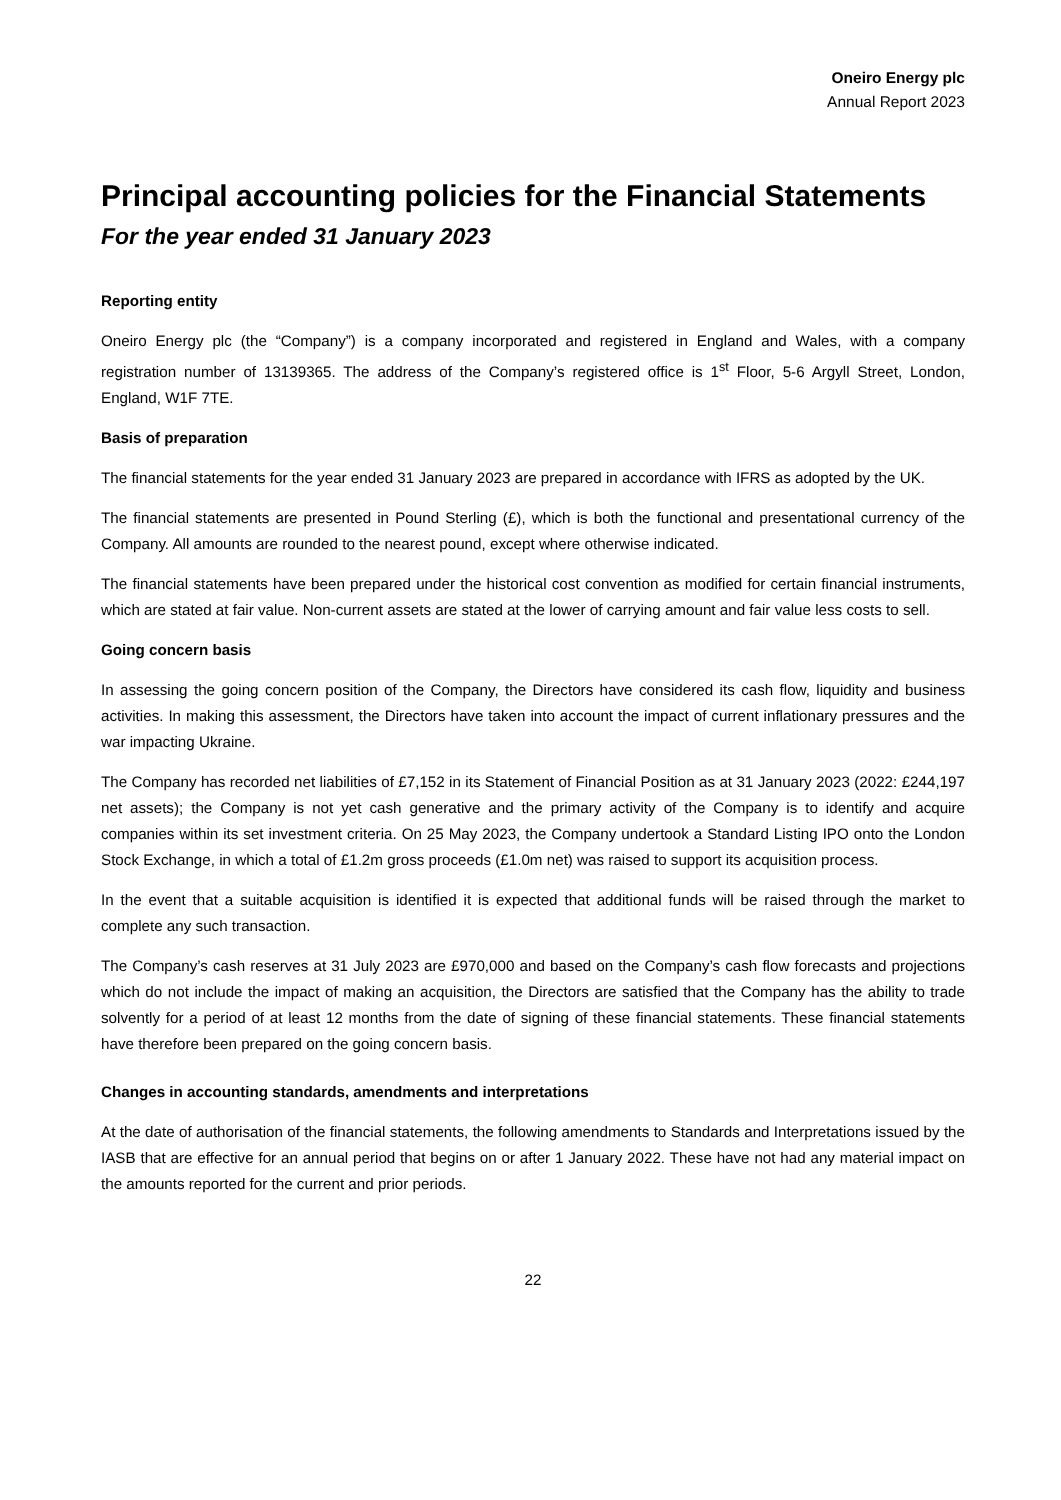Oneiro Energy plc
Annual Report 2023
Principal accounting policies for the Financial Statements
For the year ended 31 January 2023
Reporting entity
Oneiro Energy plc (the “Company”) is a company incorporated and registered in England and Wales, with a company registration number of 13139365. The address of the Company’s registered office is 1<sup>st</sup> Floor, 5-6 Argyll Street, London, England, W1F 7TE.
Basis of preparation
The financial statements for the year ended 31 January 2023 are prepared in accordance with IFRS as adopted by the UK.
The financial statements are presented in Pound Sterling (£), which is both the functional and presentational currency of the Company. All amounts are rounded to the nearest pound, except where otherwise indicated.
The financial statements have been prepared under the historical cost convention as modified for certain financial instruments, which are stated at fair value. Non-current assets are stated at the lower of carrying amount and fair value less costs to sell.
Going concern basis
In assessing the going concern position of the Company, the Directors have considered its cash flow, liquidity and business activities. In making this assessment, the Directors have taken into account the impact of current inflationary pressures and the war impacting Ukraine.
The Company has recorded net liabilities of £7,152 in its Statement of Financial Position as at 31 January 2023 (2022: £244,197 net assets); the Company is not yet cash generative and the primary activity of the Company is to identify and acquire companies within its set investment criteria. On 25 May 2023, the Company undertook a Standard Listing IPO onto the London Stock Exchange, in which a total of £1.2m gross proceeds (£1.0m net) was raised to support its acquisition process.
In the event that a suitable acquisition is identified it is expected that additional funds will be raised through the market to complete any such transaction.
The Company’s cash reserves at 31 July 2023 are £970,000 and based on the Company’s cash flow forecasts and projections which do not include the impact of making an acquisition, the Directors are satisfied that the Company has the ability to trade solvently for a period of at least 12 months from the date of signing of these financial statements. These financial statements have therefore been prepared on the going concern basis.
Changes in accounting standards, amendments and interpretations
At the date of authorisation of the financial statements, the following amendments to Standards and Interpretations issued by the IASB that are effective for an annual period that begins on or after 1 January 2022. These have not had any material impact on the amounts reported for the current and prior periods.
22